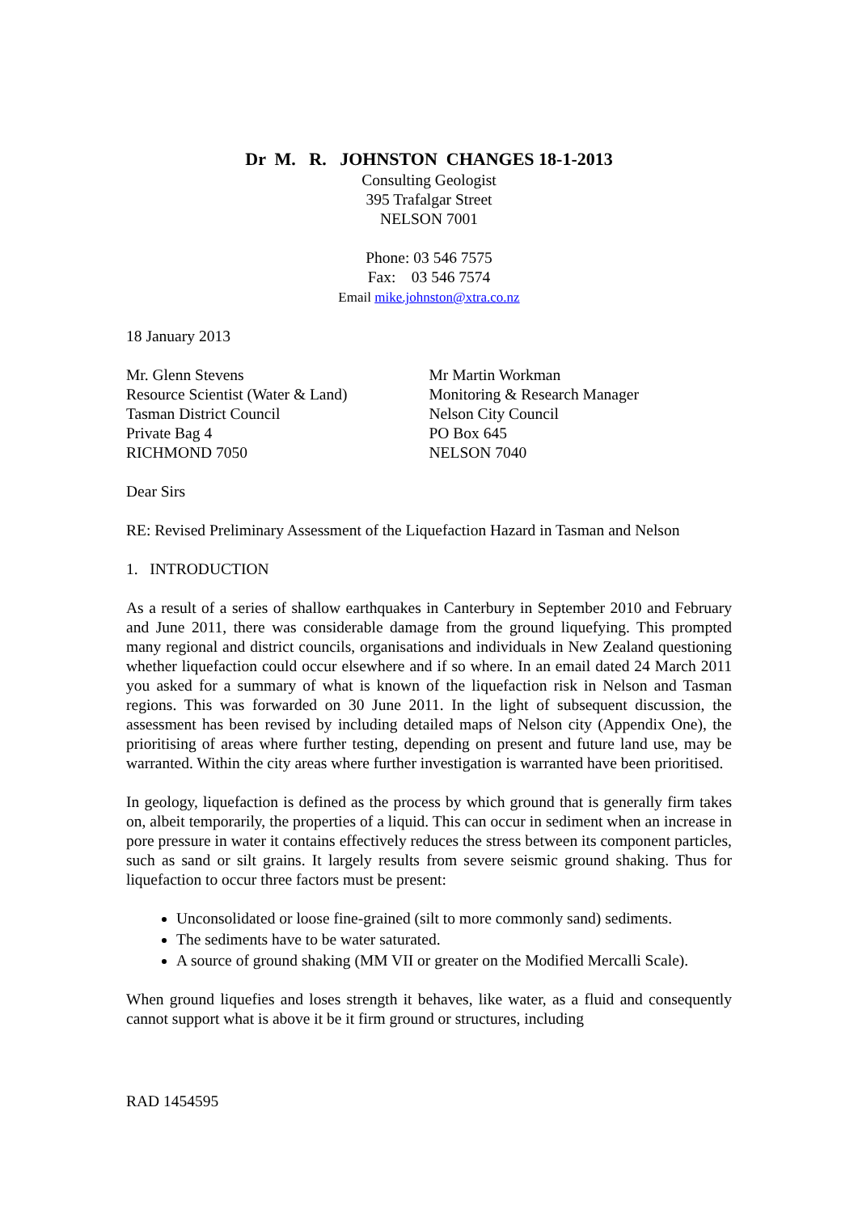Dr M. R. JOHNSTON CHANGES 18-1-2013
Consulting Geologist
395 Trafalgar Street
NELSON 7001
Phone: 03 546 7575
Fax: 03 546 7574
Email mike.johnston@xtra.co.nz
18 January 2013
Mr. Glenn Stevens
Resource Scientist (Water & Land)
Tasman District Council
Private Bag 4
RICHMOND 7050
Mr Martin Workman
Monitoring & Research Manager
Nelson City Council
PO Box 645
NELSON 7040
Dear Sirs
RE: Revised Preliminary Assessment of the Liquefaction Hazard in Tasman and Nelson
1. INTRODUCTION
As a result of a series of shallow earthquakes in Canterbury in September 2010 and February and June 2011, there was considerable damage from the ground liquefying. This prompted many regional and district councils, organisations and individuals in New Zealand questioning whether liquefaction could occur elsewhere and if so where. In an email dated 24 March 2011 you asked for a summary of what is known of the liquefaction risk in Nelson and Tasman regions. This was forwarded on 30 June 2011. In the light of subsequent discussion, the assessment has been revised by including detailed maps of Nelson city (Appendix One), the prioritising of areas where further testing, depending on present and future land use, may be warranted. Within the city areas where further investigation is warranted have been prioritised.
In geology, liquefaction is defined as the process by which ground that is generally firm takes on, albeit temporarily, the properties of a liquid. This can occur in sediment when an increase in pore pressure in water it contains effectively reduces the stress between its component particles, such as sand or silt grains. It largely results from severe seismic ground shaking. Thus for liquefaction to occur three factors must be present:
Unconsolidated or loose fine-grained (silt to more commonly sand) sediments.
The sediments have to be water saturated.
A source of ground shaking (MM VII or greater on the Modified Mercalli Scale).
When ground liquefies and loses strength it behaves, like water, as a fluid and consequently cannot support what is above it be it firm ground or structures, including
RAD 1454595